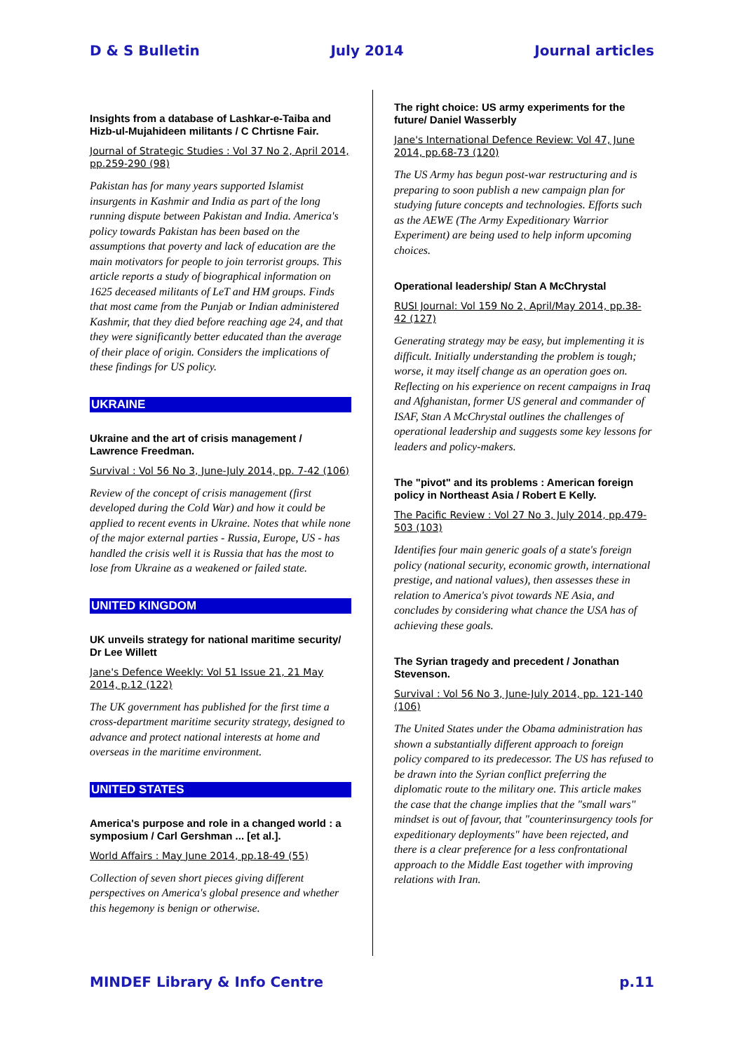D & S Bulletin July 2014 Journal articles
Insights from a database of Lashkar-e-Taiba and Hizb-ul-Mujahideen militants / C Chrtisne Fair.
Journal of Strategic Studies : Vol 37 No 2, April 2014, pp.259-290 (98)
Pakistan has for many years supported Islamist insurgents in Kashmir and India as part of the long running dispute between Pakistan and India. America's policy towards Pakistan has been based on the assumptions that poverty and lack of education are the main motivators for people to join terrorist groups. This article reports a study of biographical information on 1625 deceased militants of LeT and HM groups. Finds that most came from the Punjab or Indian administered Kashmir, that they died before reaching age 24, and that they were significantly better educated than the average of their place of origin. Considers the implications of these findings for US policy.
UKRAINE
Ukraine and the art of crisis management / Lawrence Freedman.
Survival : Vol 56 No 3, June-July 2014, pp. 7-42 (106)
Review of the concept of crisis management (first developed during the Cold War) and how it could be applied to recent events in Ukraine. Notes that while none of the major external parties - Russia, Europe, US - has handled the crisis well it is Russia that has the most to lose from Ukraine as a weakened or failed state.
UNITED KINGDOM
UK unveils strategy for national maritime security/ Dr Lee Willett
Jane's Defence Weekly: Vol 51 Issue 21, 21 May 2014, p.12 (122)
The UK government has published for the first time a cross-department maritime security strategy, designed to advance and protect national interests at home and overseas in the maritime environment.
UNITED STATES
America's purpose and role in a changed world : a symposium / Carl Gershman ... [et al.].
World Affairs : May June 2014, pp.18-49 (55)
Collection of seven short pieces giving different perspectives on America's global presence and whether this hegemony is benign or otherwise.
The right choice: US army experiments for the future/ Daniel Wasserbly
Jane's International Defence Review: Vol 47, June 2014, pp.68-73 (120)
The US Army has begun post-war restructuring and is preparing to soon publish a new campaign plan for studying future concepts and technologies. Efforts such as the AEWE (The Army Expeditionary Warrior Experiment) are being used to help inform upcoming choices.
Operational leadership/ Stan A McChrystal
RUSI Journal: Vol 159 No 2, April/May 2014, pp.38-42 (127)
Generating strategy may be easy, but implementing it is difficult. Initially understanding the problem is tough; worse, it may itself change as an operation goes on. Reflecting on his experience on recent campaigns in Iraq and Afghanistan, former US general and commander of ISAF, Stan A McChrystal outlines the challenges of operational leadership and suggests some key lessons for leaders and policy-makers.
The "pivot" and its problems : American foreign policy in Northeast Asia / Robert E Kelly.
The Pacific Review : Vol 27 No 3, July 2014, pp.479-503 (103)
Identifies four main generic goals of a state's foreign policy (national security, economic growth, international prestige, and national values), then assesses these in relation to America's pivot towards NE Asia, and concludes by considering what chance the USA has of achieving these goals.
The Syrian tragedy and precedent / Jonathan Stevenson.
Survival : Vol 56 No 3, June-July 2014, pp. 121-140 (106)
The United States under the Obama administration has shown a substantially different approach to foreign policy compared to its predecessor. The US has refused to be drawn into the Syrian conflict preferring the diplomatic route to the military one. This article makes the case that the change implies that the "small wars" mindset is out of favour, that "counterinsurgency tools for expeditionary deployments" have been rejected, and there is a clear preference for a less confrontational approach to the Middle East together with improving relations with Iran.
MINDEF Library & Info Centre p.11